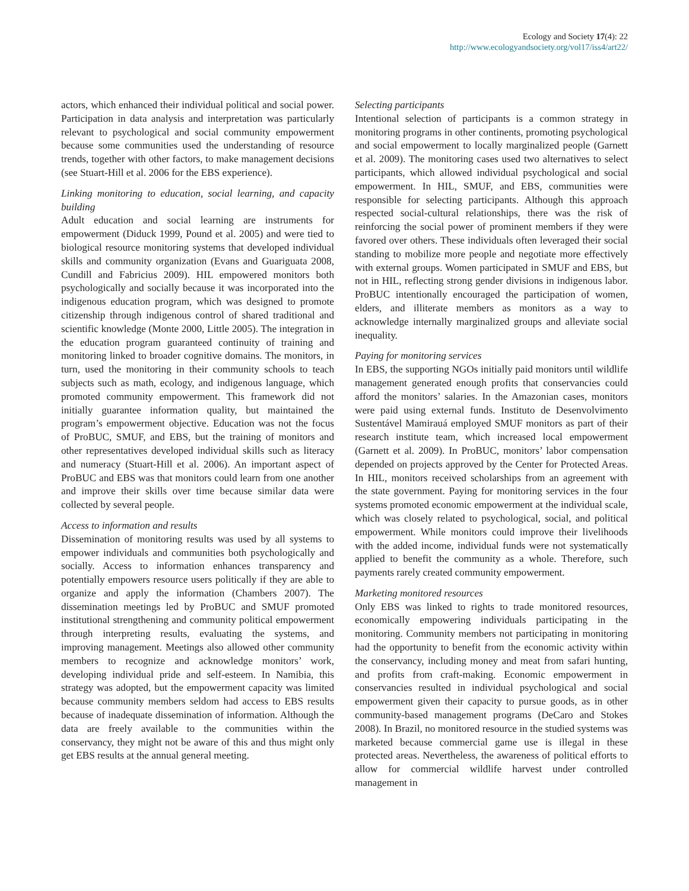Ecology and Society 17(4): 22
http://www.ecologyandsociety.org/vol17/iss4/art22/
actors, which enhanced their individual political and social power. Participation in data analysis and interpretation was particularly relevant to psychological and social community empowerment because some communities used the understanding of resource trends, together with other factors, to make management decisions (see Stuart-Hill et al. 2006 for the EBS experience).
Linking monitoring to education, social learning, and capacity building
Adult education and social learning are instruments for empowerment (Diduck 1999, Pound et al. 2005) and were tied to biological resource monitoring systems that developed individual skills and community organization (Evans and Guariguata 2008, Cundill and Fabricius 2009). HIL empowered monitors both psychologically and socially because it was incorporated into the indigenous education program, which was designed to promote citizenship through indigenous control of shared traditional and scientific knowledge (Monte 2000, Little 2005). The integration in the education program guaranteed continuity of training and monitoring linked to broader cognitive domains. The monitors, in turn, used the monitoring in their community schools to teach subjects such as math, ecology, and indigenous language, which promoted community empowerment. This framework did not initially guarantee information quality, but maintained the program’s empowerment objective. Education was not the focus of ProBUC, SMUF, and EBS, but the training of monitors and other representatives developed individual skills such as literacy and numeracy (Stuart-Hill et al. 2006). An important aspect of ProBUC and EBS was that monitors could learn from one another and improve their skills over time because similar data were collected by several people.
Access to information and results
Dissemination of monitoring results was used by all systems to empower individuals and communities both psychologically and socially. Access to information enhances transparency and potentially empowers resource users politically if they are able to organize and apply the information (Chambers 2007). The dissemination meetings led by ProBUC and SMUF promoted institutional strengthening and community political empowerment through interpreting results, evaluating the systems, and improving management. Meetings also allowed other community members to recognize and acknowledge monitors’ work, developing individual pride and self-esteem. In Namibia, this strategy was adopted, but the empowerment capacity was limited because community members seldom had access to EBS results because of inadequate dissemination of information. Although the data are freely available to the communities within the conservancy, they might not be aware of this and thus might only get EBS results at the annual general meeting.
Selecting participants
Intentional selection of participants is a common strategy in monitoring programs in other continents, promoting psychological and social empowerment to locally marginalized people (Garnett et al. 2009). The monitoring cases used two alternatives to select participants, which allowed individual psychological and social empowerment. In HIL, SMUF, and EBS, communities were responsible for selecting participants. Although this approach respected social-cultural relationships, there was the risk of reinforcing the social power of prominent members if they were favored over others. These individuals often leveraged their social standing to mobilize more people and negotiate more effectively with external groups. Women participated in SMUF and EBS, but not in HIL, reflecting strong gender divisions in indigenous labor. ProBUC intentionally encouraged the participation of women, elders, and illiterate members as monitors as a way to acknowledge internally marginalized groups and alleviate social inequality.
Paying for monitoring services
In EBS, the supporting NGOs initially paid monitors until wildlife management generated enough profits that conservancies could afford the monitors’ salaries. In the Amazonian cases, monitors were paid using external funds. Instituto de Desenvolvimento Sustentável Mamirauá employed SMUF monitors as part of their research institute team, which increased local empowerment (Garnett et al. 2009). In ProBUC, monitors’ labor compensation depended on projects approved by the Center for Protected Areas. In HIL, monitors received scholarships from an agreement with the state government. Paying for monitoring services in the four systems promoted economic empowerment at the individual scale, which was closely related to psychological, social, and political empowerment. While monitors could improve their livelihoods with the added income, individual funds were not systematically applied to benefit the community as a whole. Therefore, such payments rarely created community empowerment.
Marketing monitored resources
Only EBS was linked to rights to trade monitored resources, economically empowering individuals participating in the monitoring. Community members not participating in monitoring had the opportunity to benefit from the economic activity within the conservancy, including money and meat from safari hunting, and profits from craft-making. Economic empowerment in conservancies resulted in individual psychological and social empowerment given their capacity to pursue goods, as in other community-based management programs (DeCaro and Stokes 2008). In Brazil, no monitored resource in the studied systems was marketed because commercial game use is illegal in these protected areas. Nevertheless, the awareness of political efforts to allow for commercial wildlife harvest under controlled management in